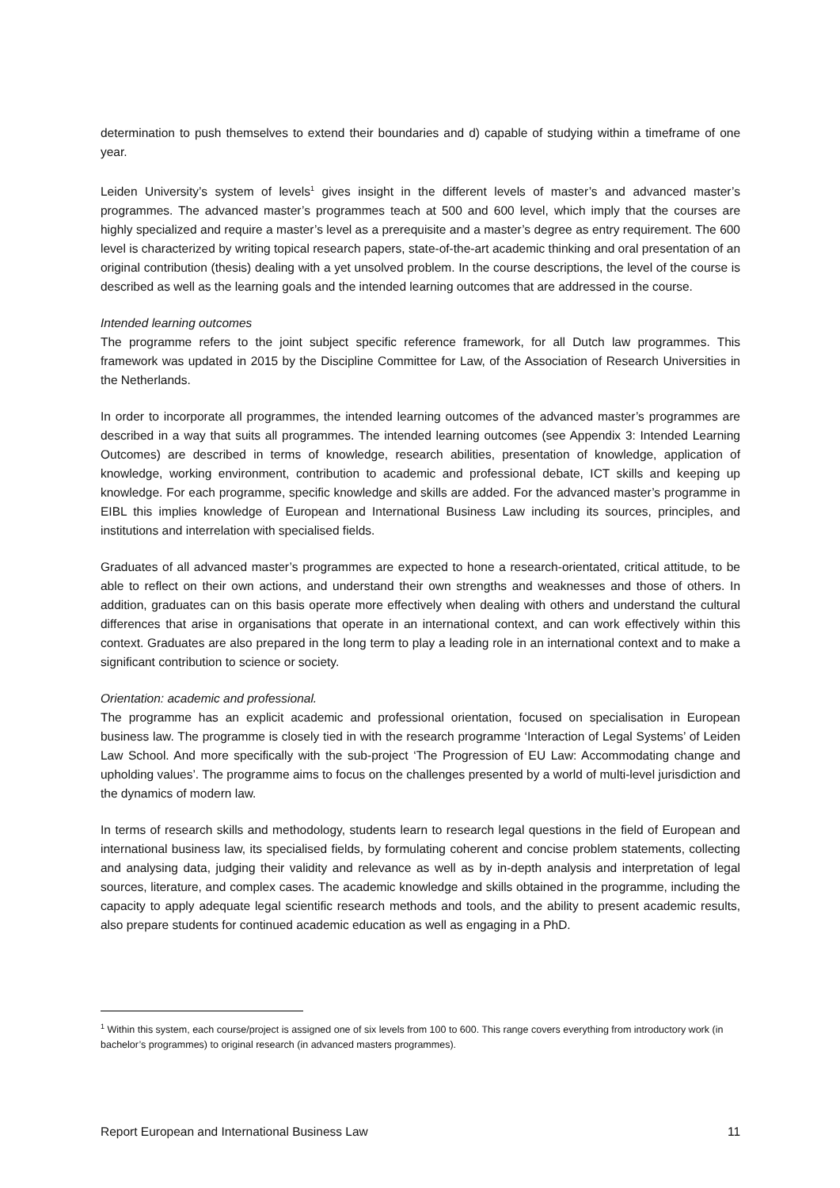determination to push themselves to extend their boundaries and d) capable of studying within a timeframe of one year.
Leiden University’s system of levels<sup>1</sup> gives insight in the different levels of master’s and advanced master’s programmes. The advanced master’s programmes teach at 500 and 600 level, which imply that the courses are highly specialized and require a master’s level as a prerequisite and a master’s degree as entry requirement. The 600 level is characterized by writing topical research papers, state-of-the-art academic thinking and oral presentation of an original contribution (thesis) dealing with a yet unsolved problem. In the course descriptions, the level of the course is described as well as the learning goals and the intended learning outcomes that are addressed in the course.
Intended learning outcomes
The programme refers to the joint subject specific reference framework, for all Dutch law programmes. This framework was updated in 2015 by the Discipline Committee for Law, of the Association of Research Universities in the Netherlands.
In order to incorporate all programmes, the intended learning outcomes of the advanced master’s programmes are described in a way that suits all programmes. The intended learning outcomes (see Appendix 3: Intended Learning Outcomes) are described in terms of knowledge, research abilities, presentation of knowledge, application of knowledge, working environment, contribution to academic and professional debate, ICT skills and keeping up knowledge. For each programme, specific knowledge and skills are added. For the advanced master’s programme in EIBL this implies knowledge of European and International Business Law including its sources, principles, and institutions and interrelation with specialised fields.
Graduates of all advanced master’s programmes are expected to hone a research-orientated, critical attitude, to be able to reflect on their own actions, and understand their own strengths and weaknesses and those of others. In addition, graduates can on this basis operate more effectively when dealing with others and understand the cultural differences that arise in organisations that operate in an international context, and can work effectively within this context. Graduates are also prepared in the long term to play a leading role in an international context and to make a significant contribution to science or society.
Orientation: academic and professional.
The programme has an explicit academic and professional orientation, focused on specialisation in European business law. The programme is closely tied in with the research programme ‘Interaction of Legal Systems’ of Leiden Law School. And more specifically with the sub-project ‘The Progression of EU Law: Accommodating change and upholding values’. The programme aims to focus on the challenges presented by a world of multi-level jurisdiction and the dynamics of modern law.
In terms of research skills and methodology, students learn to research legal questions in the field of European and international business law, its specialised fields, by formulating coherent and concise problem statements, collecting and analysing data, judging their validity and relevance as well as by in-depth analysis and interpretation of legal sources, literature, and complex cases. The academic knowledge and skills obtained in the programme, including the capacity to apply adequate legal scientific research methods and tools, and the ability to present academic results, also prepare students for continued academic education as well as engaging in a PhD.
<sup>1</sup> Within this system, each course/project is assigned one of six levels from 100 to 600. This range covers everything from introductory work (in bachelor’s programmes) to original research (in advanced masters programmes).
Report European and International Business Law 11